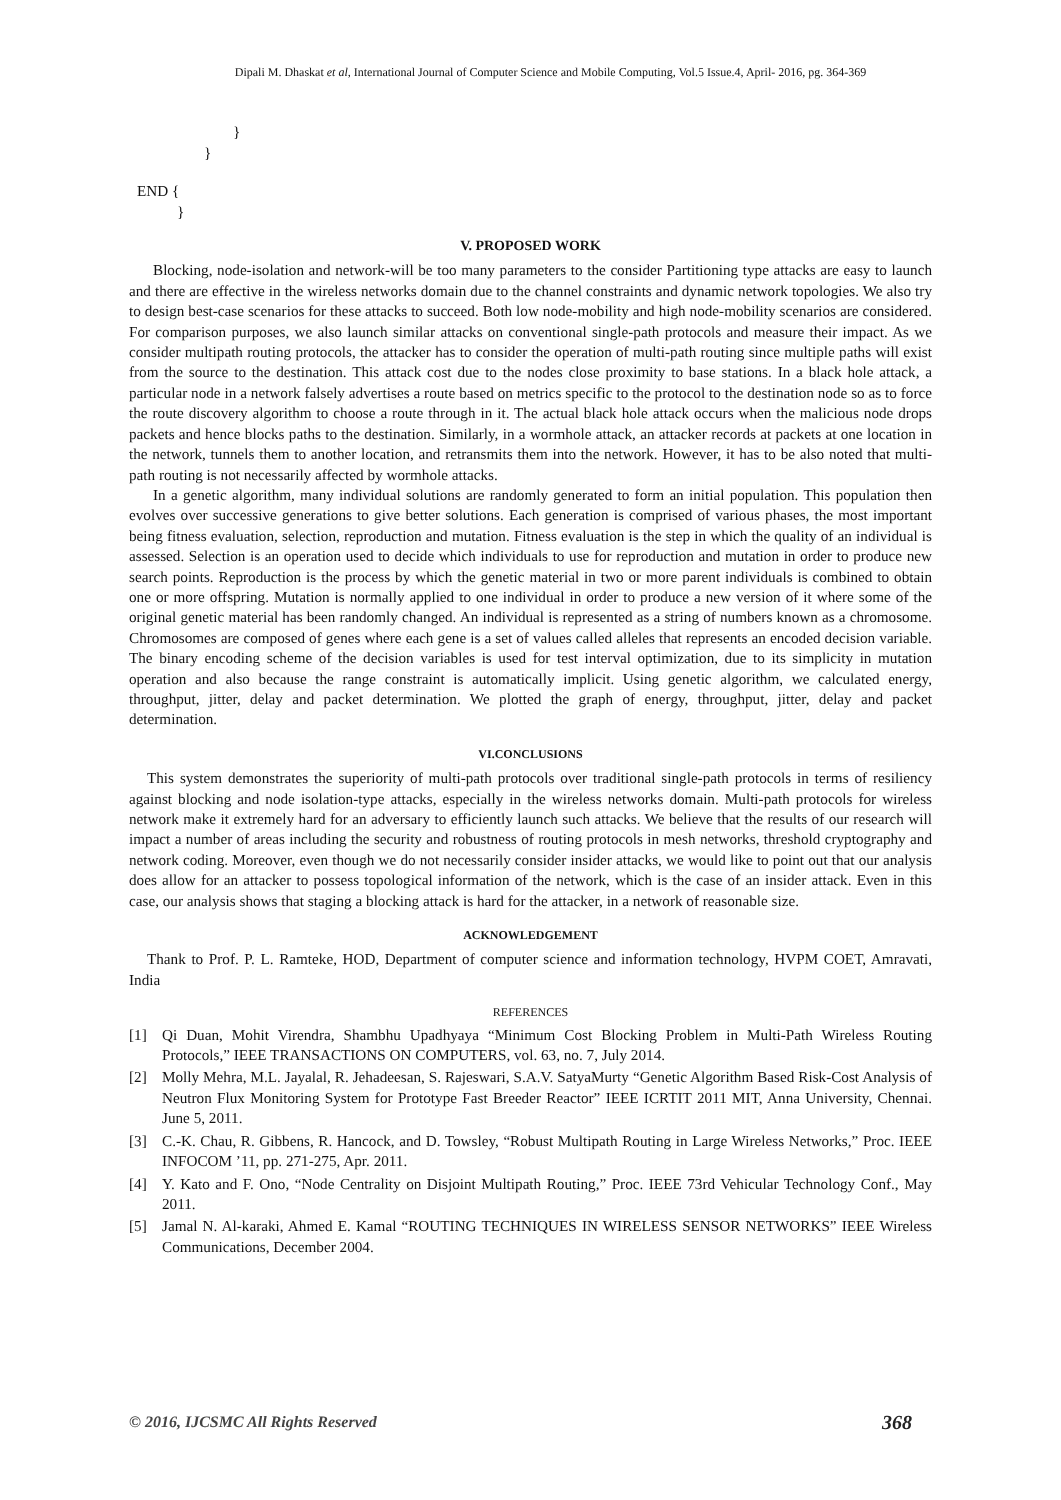Dipali M. Dhaskat et al, International Journal of Computer Science and Mobile Computing, Vol.5 Issue.4, April- 2016, pg. 364-369
}
}
END {
}
V. PROPOSED WORK
Blocking, node-isolation and network-will be too many parameters to the consider Partitioning type attacks are easy to launch and there are effective in the wireless networks domain due to the channel constraints and dynamic network topologies. We also try to design best-case scenarios for these attacks to succeed. Both low node-mobility and high node-mobility scenarios are considered. For comparison purposes, we also launch similar attacks on conventional single-path protocols and measure their impact. As we consider multipath routing protocols, the attacker has to consider the operation of multi-path routing since multiple paths will exist from the source to the destination. This attack cost due to the nodes close proximity to base stations. In a black hole attack, a particular node in a network falsely advertises a route based on metrics specific to the protocol to the destination node so as to force the route discovery algorithm to choose a route through in it. The actual black hole attack occurs when the malicious node drops packets and hence blocks paths to the destination. Similarly, in a wormhole attack, an attacker records at packets at one location in the network, tunnels them to another location, and retransmits them into the network. However, it has to be also noted that multi-path routing is not necessarily affected by wormhole attacks.
In a genetic algorithm, many individual solutions are randomly generated to form an initial population. This population then evolves over successive generations to give better solutions. Each generation is comprised of various phases, the most important being fitness evaluation, selection, reproduction and mutation. Fitness evaluation is the step in which the quality of an individual is assessed. Selection is an operation used to decide which individuals to use for reproduction and mutation in order to produce new search points. Reproduction is the process by which the genetic material in two or more parent individuals is combined to obtain one or more offspring. Mutation is normally applied to one individual in order to produce a new version of it where some of the original genetic material has been randomly changed. An individual is represented as a string of numbers known as a chromosome. Chromosomes are composed of genes where each gene is a set of values called alleles that represents an encoded decision variable. The binary encoding scheme of the decision variables is used for test interval optimization, due to its simplicity in mutation operation and also because the range constraint is automatically implicit. Using genetic algorithm, we calculated energy, throughput, jitter, delay and packet determination. We plotted the graph of energy, throughput, jitter, delay and packet determination.
VI.CONCLUSIONS
This system demonstrates the superiority of multi-path protocols over traditional single-path protocols in terms of resiliency against blocking and node isolation-type attacks, especially in the wireless networks domain. Multi-path protocols for wireless network make it extremely hard for an adversary to efficiently launch such attacks. We believe that the results of our research will impact a number of areas including the security and robustness of routing protocols in mesh networks, threshold cryptography and network coding. Moreover, even though we do not necessarily consider insider attacks, we would like to point out that our analysis does allow for an attacker to possess topological information of the network, which is the case of an insider attack. Even in this case, our analysis shows that staging a blocking attack is hard for the attacker, in a network of reasonable size.
ACKNOWLEDGEMENT
Thank to Prof. P. L. Ramteke, HOD, Department of computer science and information technology, HVPM COET, Amravati, India
REFERENCES
[1] Qi Duan, Mohit Virendra, Shambhu Upadhyaya “Minimum Cost Blocking Problem in Multi-Path Wireless Routing Protocols,” IEEE TRANSACTIONS ON COMPUTERS, vol. 63, no. 7, July 2014.
[2] Molly Mehra, M.L. Jayalal, R. Jehadeesan, S. Rajeswari, S.A.V. SatyaMurty “Genetic Algorithm Based Risk-Cost Analysis of Neutron Flux Monitoring System for Prototype Fast Breeder Reactor” IEEE ICRTIT 2011 MIT, Anna University, Chennai. June 5, 2011.
[3] C.-K. Chau, R. Gibbens, R. Hancock, and D. Towsley, “Robust Multipath Routing in Large Wireless Networks,” Proc. IEEE INFOCOM ’11, pp. 271-275, Apr. 2011.
[4] Y. Kato and F. Ono, “Node Centrality on Disjoint Multipath Routing,” Proc. IEEE 73rd Vehicular Technology Conf., May 2011.
[5] Jamal N. Al-karaki, Ahmed E. Kamal “ROUTING TECHNIQUES IN WIRELESS SENSOR NETWORKS” IEEE Wireless Communications, December 2004.
© 2016, IJCSMC All Rights Reserved 368